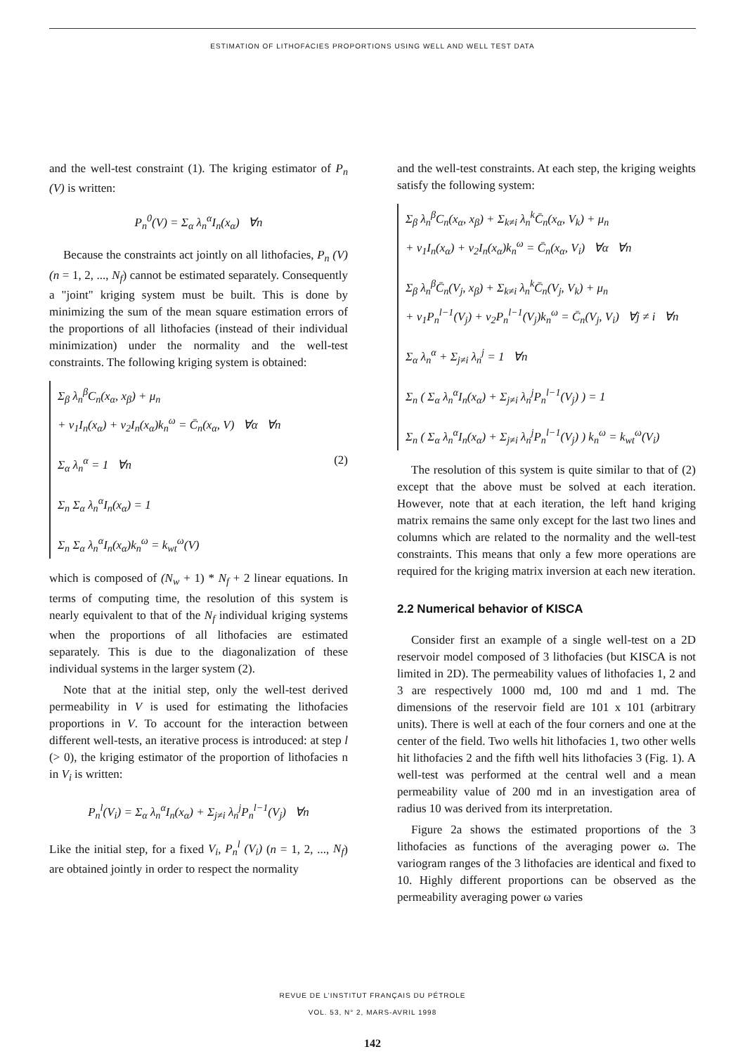ESTIMATION OF LITHOFACIES PROPORTIONS USING WELL AND WELL TEST DATA
and the well-test constraint (1). The kriging estimator of P<sub>n</sub> (V) is written:
P<sub>n</sub><sup>0</sup>(V) = Σ<sub>α</sub> λ<sub>n</sub><sup>α</sup>I<sub>n</sub>(x<sub>α</sub>) ∀n
Because the constraints act jointly on all lithofacies, P<sub>n</sub> (V) (n = 1, 2, ..., N<sub>f</sub>) cannot be estimated separately. Consequently a "joint" kriging system must be built. This is done by minimizing the sum of the mean square estimation errors of the proportions of all lithofacies (instead of their individual minimization) under the normality and the well-test constraints. The following kriging system is obtained:
Σ<sub>β</sub> λ<sub>n</sub><sup>β</sup>C<sub>n</sub>(x<sub>α</sub>, x<sub>β</sub>) + μ<sub>n</sub>
+ ν<sub>1</sub>I<sub>n</sub>(x<sub>α</sub>) + ν<sub>2</sub>I<sub>n</sub>(x<sub>α</sub>)k<sub>n</sub><sup>ω</sup> = C̄<sub>n</sub>(x<sub>α</sub>, V) ∀α ∀n
Σ<sub>α</sub> λ<sub>n</sub><sup>α</sup> = 1 ∀n (2)
Σ<sub>n</sub> Σ<sub>α</sub> λ<sub>n</sub><sup>α</sup>I<sub>n</sub>(x<sub>α</sub>) = 1
Σ<sub>n</sub> Σ<sub>α</sub> λ<sub>n</sub><sup>α</sup>I<sub>n</sub>(x<sub>α</sub>)k<sub>n</sub><sup>ω</sup> = k<sub>wt</sub><sup>ω</sup>(V)
which is composed of (N<sub>w</sub> + 1) * N<sub>f</sub> + 2 linear equations. In terms of computing time, the resolution of this system is nearly equivalent to that of the N<sub>f</sub> individual kriging systems when the proportions of all lithofacies are estimated separately. This is due to the diagonalization of these individual systems in the larger system (2).
Note that at the initial step, only the well-test derived permeability in V is used for estimating the lithofacies proportions in V. To account for the interaction between different well-tests, an iterative process is introduced: at step l (> 0), the kriging estimator of the proportion of lithofacies n in V<sub>i</sub> is written:
P<sub>n</sub><sup>l</sup>(V<sub>i</sub>) = Σ<sub>α</sub> λ<sub>n</sub><sup>α</sup>I<sub>n</sub>(x<sub>α</sub>) + Σ<sub>j≠i</sub> λ<sub>n</sub><sup>j</sup>P<sub>n</sub><sup>l−1</sup>(V<sub>j</sub>) ∀n
Like the initial step, for a fixed V<sub>i</sub>, P<sub>n</sub><sup>l</sup> (V<sub>i</sub>) (n = 1, 2, ..., N<sub>f</sub>) are obtained jointly in order to respect the normality
and the well-test constraints. At each step, the kriging weights satisfy the following system:
Σ<sub>β</sub> λ<sub>n</sub><sup>β</sup>C<sub>n</sub>(x<sub>α</sub>, x<sub>β</sub>) + Σ<sub>k≠i</sub> λ<sub>n</sub><sup>k</sup>C̄<sub>n</sub>(x<sub>α</sub>, V<sub>k</sub>) + μ<sub>n</sub>
+ ν<sub>1</sub>I<sub>n</sub>(x<sub>α</sub>) + ν<sub>2</sub>I<sub>n</sub>(x<sub>α</sub>)k<sub>n</sub><sup>ω</sup> = C̄<sub>n</sub>(x<sub>α</sub>, V<sub>i</sub>) ∀α ∀n
Σ<sub>β</sub> λ<sub>n</sub><sup>β</sup>C̄<sub>n</sub>(V<sub>j</sub>, x<sub>β</sub>) + Σ<sub>k≠i</sub> λ<sub>n</sub><sup>k</sup>C̄<sub>n</sub>(V<sub>j</sub>, V<sub>k</sub>) + μ<sub>n</sub>
+ ν<sub>1</sub>P<sub>n</sub><sup>l−1</sup>(V<sub>j</sub>) + ν<sub>2</sub>P<sub>n</sub><sup>l−1</sup>(V<sub>j</sub>)k<sub>n</sub><sup>ω</sup> = C̄<sub>n</sub>(V<sub>j</sub>, V<sub>i</sub>) ∀j ≠ i ∀n
Σ<sub>α</sub> λ<sub>n</sub><sup>α</sup> + Σ<sub>j≠i</sub> λ<sub>n</sub><sup>j</sup> = 1 ∀n
Σ<sub>n</sub> ( Σ<sub>α</sub> λ<sub>n</sub><sup>α</sup>I<sub>n</sub>(x<sub>α</sub>) + Σ<sub>j≠i</sub> λ<sub>n</sub><sup>j</sup>P<sub>n</sub><sup>l−1</sup>(V<sub>j</sub>) ) = 1
Σ<sub>n</sub> ( Σ<sub>α</sub> λ<sub>n</sub><sup>α</sup>I<sub>n</sub>(x<sub>α</sub>) + Σ<sub>j≠i</sub> λ<sub>n</sub><sup>j</sup>P<sub>n</sub><sup>l−1</sup>(V<sub>j</sub>) ) k<sub>n</sub><sup>ω</sup> = k<sub>wt</sub><sup>ω</sup>(V<sub>i</sub>)
The resolution of this system is quite similar to that of (2) except that the above must be solved at each iteration. However, note that at each iteration, the left hand kriging matrix remains the same only except for the last two lines and columns which are related to the normality and the well-test constraints. This means that only a few more operations are required for the kriging matrix inversion at each new iteration.
2.2 Numerical behavior of KISCA
Consider first an example of a single well-test on a 2D reservoir model composed of 3 lithofacies (but KISCA is not limited in 2D). The permeability values of lithofacies 1, 2 and 3 are respectively 1000 md, 100 md and 1 md. The dimensions of the reservoir field are 101 x 101 (arbitrary units). There is well at each of the four corners and one at the center of the field. Two wells hit lithofacies 1, two other wells hit lithofacies 2 and the fifth well hits lithofacies 3 (Fig. 1). A well-test was performed at the central well and a mean permeability value of 200 md in an investigation area of radius 10 was derived from its interpretation.
Figure 2a shows the estimated proportions of the 3 lithofacies as functions of the averaging power ω. The variogram ranges of the 3 lithofacies are identical and fixed to 10. Highly different proportions can be observed as the permeability averaging power ω varies
REVUE DE L’INSTITUT FRANÇAIS DU PÉTROLE
VOL. 53, N° 2, MARS-AVRIL 1998
142